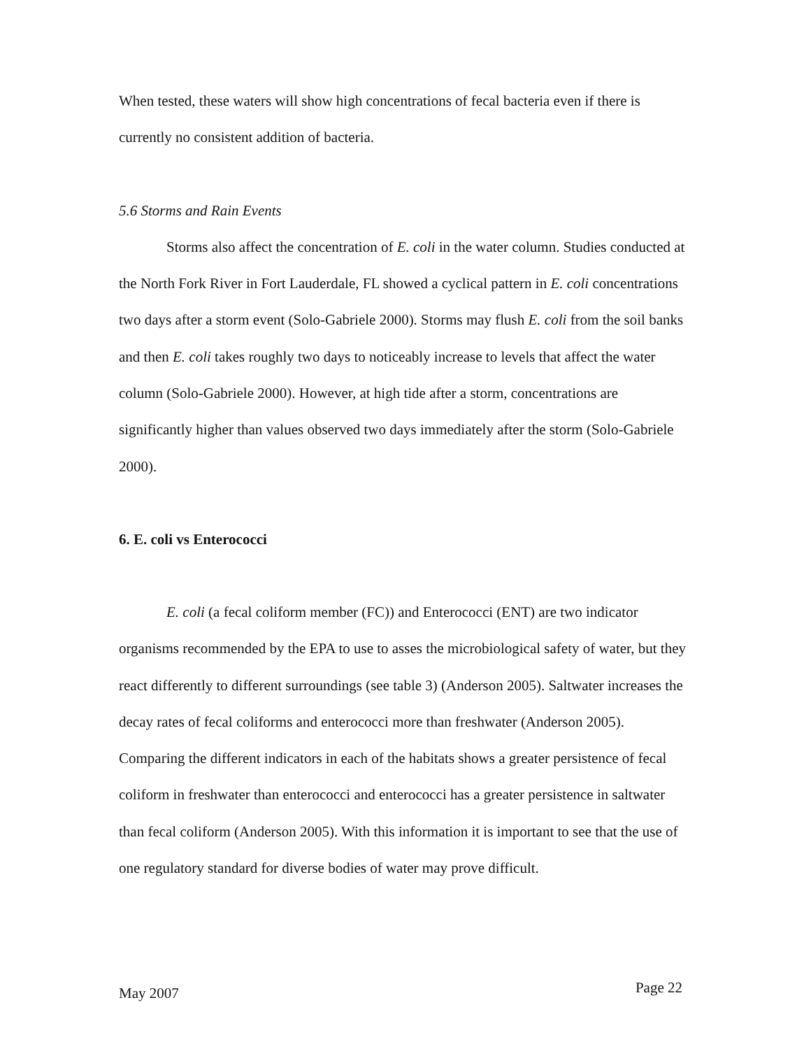When tested, these waters will show high concentrations of fecal bacteria even if there is currently no consistent addition of bacteria.
5.6 Storms and Rain Events
Storms also affect the concentration of E. coli in the water column. Studies conducted at the North Fork River in Fort Lauderdale, FL showed a cyclical pattern in E. coli concentrations two days after a storm event (Solo-Gabriele 2000). Storms may flush E. coli from the soil banks and then E. coli takes roughly two days to noticeably increase to levels that affect the water column (Solo-Gabriele 2000). However, at high tide after a storm, concentrations are significantly higher than values observed two days immediately after the storm (Solo-Gabriele 2000).
6. E. coli vs Enterococci
E. coli (a fecal coliform member (FC)) and Enterococci (ENT) are two indicator organisms recommended by the EPA to use to asses the microbiological safety of water, but they react differently to different surroundings (see table 3) (Anderson 2005). Saltwater increases the decay rates of fecal coliforms and enterococci more than freshwater (Anderson 2005). Comparing the different indicators in each of the habitats shows a greater persistence of fecal coliform in freshwater than enterococci and enterococci has a greater persistence in saltwater than fecal coliform (Anderson 2005). With this information it is important to see that the use of one regulatory standard for diverse bodies of water may prove difficult.
May 2007 Page 22